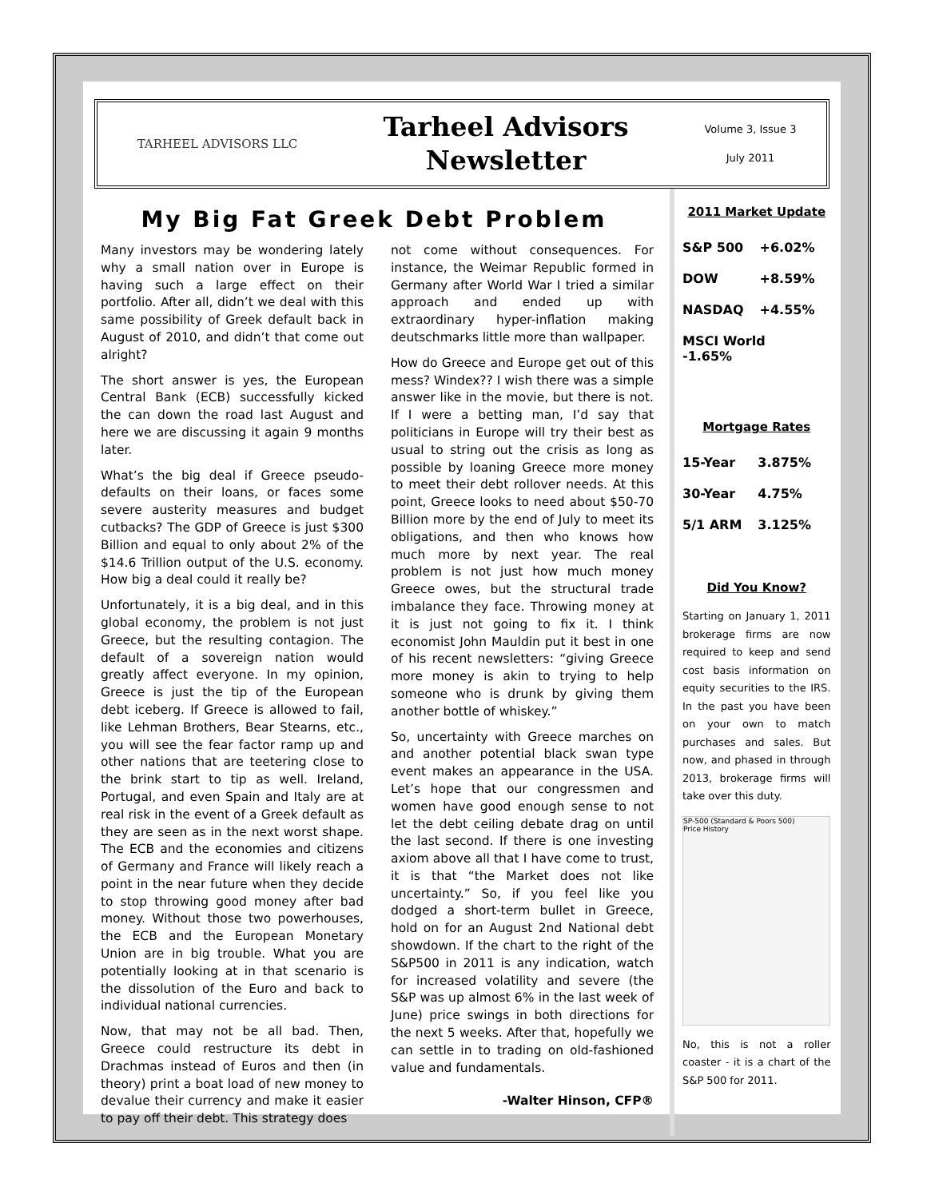TARHEEL ADVISORS LLC
Tarheel Advisors
Newsletter
Volume 3, Issue 3
July 2011
My Big Fat Greek Debt Problem
Many investors may be wondering lately why a small nation over in Europe is having such a large effect on their portfolio. After all, didn’t we deal with this same possibility of Greek default back in August of 2010, and didn’t that come out alright?
The short answer is yes, the European Central Bank (ECB) successfully kicked the can down the road last August and here we are discussing it again 9 months later.
What’s the big deal if Greece pseudo-defaults on their loans, or faces some severe austerity measures and budget cutbacks? The GDP of Greece is just $300 Billion and equal to only about 2% of the $14.6 Trillion output of the U.S. economy. How big a deal could it really be?
Unfortunately, it is a big deal, and in this global economy, the problem is not just Greece, but the resulting contagion. The default of a sovereign nation would greatly affect everyone. In my opinion, Greece is just the tip of the European debt iceberg. If Greece is allowed to fail, like Lehman Brothers, Bear Stearns, etc., you will see the fear factor ramp up and other nations that are teetering close to the brink start to tip as well. Ireland, Portugal, and even Spain and Italy are at real risk in the event of a Greek default as they are seen as in the next worst shape. The ECB and the economies and citizens of Germany and France will likely reach a point in the near future when they decide to stop throwing good money after bad money. Without those two powerhouses, the ECB and the European Monetary Union are in big trouble. What you are potentially looking at in that scenario is the dissolution of the Euro and back to individual national currencies.
Now, that may not be all bad. Then, Greece could restructure its debt in Drachmas instead of Euros and then (in theory) print a boat load of new money to devalue their currency and make it easier to pay off their debt. This strategy does
not come without consequences. For instance, the Weimar Republic formed in Germany after World War I tried a similar approach and ended up with extraordinary hyper-inflation making deutschmarks little more than wallpaper.
How do Greece and Europe get out of this mess? Windex?? I wish there was a simple answer like in the movie, but there is not. If I were a betting man, I’d say that politicians in Europe will try their best as usual to string out the crisis as long as possible by loaning Greece more money to meet their debt rollover needs. At this point, Greece looks to need about $50-70 Billion more by the end of July to meet its obligations, and then who knows how much more by next year. The real problem is not just how much money Greece owes, but the structural trade imbalance they face. Throwing money at it is just not going to fix it. I think economist John Mauldin put it best in one of his recent newsletters: “giving Greece more money is akin to trying to help someone who is drunk by giving them another bottle of whiskey.”
So, uncertainty with Greece marches on and another potential black swan type event makes an appearance in the USA. Let’s hope that our congressmen and women have good enough sense to not let the debt ceiling debate drag on until the last second. If there is one investing axiom above all that I have come to trust, it is that “the Market does not like uncertainty.” So, if you feel like you dodged a short-term bullet in Greece, hold on for an August 2nd National debt showdown. If the chart to the right of the S&P500 in 2011 is any indication, watch for increased volatility and severe (the S&P was up almost 6% in the last week of June) price swings in both directions for the next 5 weeks. After that, hopefully we can settle in to trading on old-fashioned value and fundamentals.
-Walter Hinson, CFP®
2011 Market Update
| S&P 500 | +6.02% |
| DOW | +8.59% |
| NASDAQ | +4.55% |
| MSCI World -1.65% | |
Mortgage Rates
| 15-Year | 3.875% |
| 30-Year | 4.75% |
| 5/1 ARM | 3.125% |
Did You Know?
Starting on January 1, 2011 brokerage firms are now required to keep and send cost basis information on equity securities to the IRS. In the past you have been on your own to match purchases and sales. But now, and phased in through 2013, brokerage firms will take over this duty.
SP-500 (Standard & Poors 500)
Price History
No, this is not a roller coaster - it is a chart of the S&P 500 for 2011.